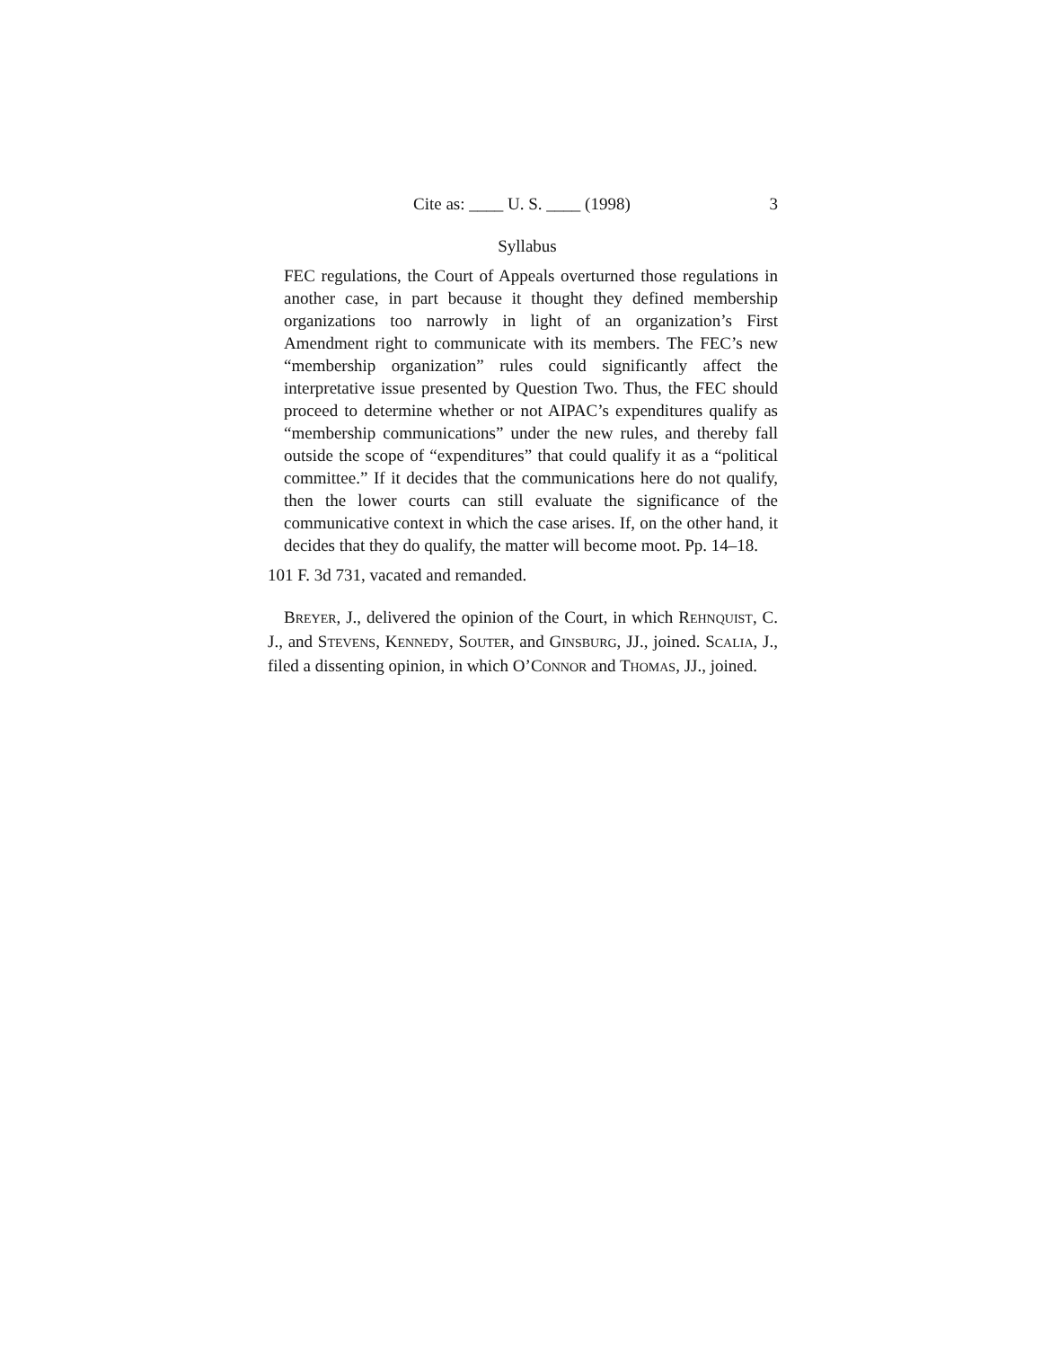Cite as: ____ U. S. ____ (1998) 3
Syllabus
FEC regulations, the Court of Appeals overturned those regulations in another case, in part because it thought they defined membership organizations too narrowly in light of an organization’s First Amendment right to communicate with its members. The FEC’s new “membership organization” rules could significantly affect the interpretative issue presented by Question Two. Thus, the FEC should proceed to determine whether or not AIPAC’s expenditures qualify as “membership communications” under the new rules, and thereby fall outside the scope of “expenditures” that could qualify it as a “political committee.” If it decides that the communications here do not qualify, then the lower courts can still evaluate the significance of the communicative context in which the case arises. If, on the other hand, it decides that they do qualify, the matter will become moot. Pp. 14–18.
101 F. 3d 731, vacated and remanded.
BREYER, J., delivered the opinion of the Court, in which REHNQUIST, C. J., and STEVENS, KENNEDY, SOUTER, and GINSBURG, JJ., joined. SCALIA, J., filed a dissenting opinion, in which O’CONNOR and THOMAS, JJ., joined.